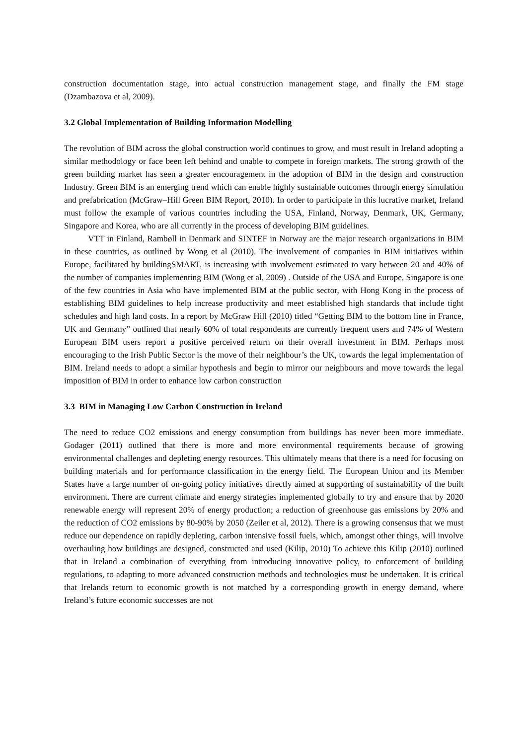construction documentation stage, into actual construction management stage, and finally the FM stage (Dzambazova et al, 2009).
3.2 Global Implementation of Building Information Modelling
The revolution of BIM across the global construction world continues to grow, and must result in Ireland adopting a similar methodology or face been left behind and unable to compete in foreign markets. The strong growth of the green building market has seen a greater encouragement in the adoption of BIM in the design and construction Industry. Green BIM is an emerging trend which can enable highly sustainable outcomes through energy simulation and prefabrication (McGraw–Hill Green BIM Report, 2010). In order to participate in this lucrative market, Ireland must follow the example of various countries including the USA, Finland, Norway, Denmark, UK, Germany, Singapore and Korea, who are all currently in the process of developing BIM guidelines.
VTT in Finland, Rambøll in Denmark and SINTEF in Norway are the major research organizations in BIM in these countries, as outlined by Wong et al (2010). The involvement of companies in BIM initiatives within Europe, facilitated by buildingSMART, is increasing with involvement estimated to vary between 20 and 40% of the number of companies implementing BIM (Wong et al, 2009) . Outside of the USA and Europe, Singapore is one of the few countries in Asia who have implemented BIM at the public sector, with Hong Kong in the process of establishing BIM guidelines to help increase productivity and meet established high standards that include tight schedules and high land costs. In a report by McGraw Hill (2010) titled “Getting BIM to the bottom line in France, UK and Germany” outlined that nearly 60% of total respondents are currently frequent users and 74% of Western European BIM users report a positive perceived return on their overall investment in BIM. Perhaps most encouraging to the Irish Public Sector is the move of their neighbour’s the UK, towards the legal implementation of BIM. Ireland needs to adopt a similar hypothesis and begin to mirror our neighbours and move towards the legal imposition of BIM in order to enhance low carbon construction
3.3 BIM in Managing Low Carbon Construction in Ireland
The need to reduce CO2 emissions and energy consumption from buildings has never been more immediate. Godager (2011) outlined that there is more and more environmental requirements because of growing environmental challenges and depleting energy resources. This ultimately means that there is a need for focusing on building materials and for performance classification in the energy field. The European Union and its Member States have a large number of on-going policy initiatives directly aimed at supporting of sustainability of the built environment. There are current climate and energy strategies implemented globally to try and ensure that by 2020 renewable energy will represent 20% of energy production; a reduction of greenhouse gas emissions by 20% and the reduction of CO2 emissions by 80-90% by 2050 (Zeiler et al, 2012). There is a growing consensus that we must reduce our dependence on rapidly depleting, carbon intensive fossil fuels, which, amongst other things, will involve overhauling how buildings are designed, constructed and used (Kilip, 2010) To achieve this Kilip (2010) outlined that in Ireland a combination of everything from introducing innovative policy, to enforcement of building regulations, to adapting to more advanced construction methods and technologies must be undertaken. It is critical that Irelands return to economic growth is not matched by a corresponding growth in energy demand, where Ireland’s future economic successes are not